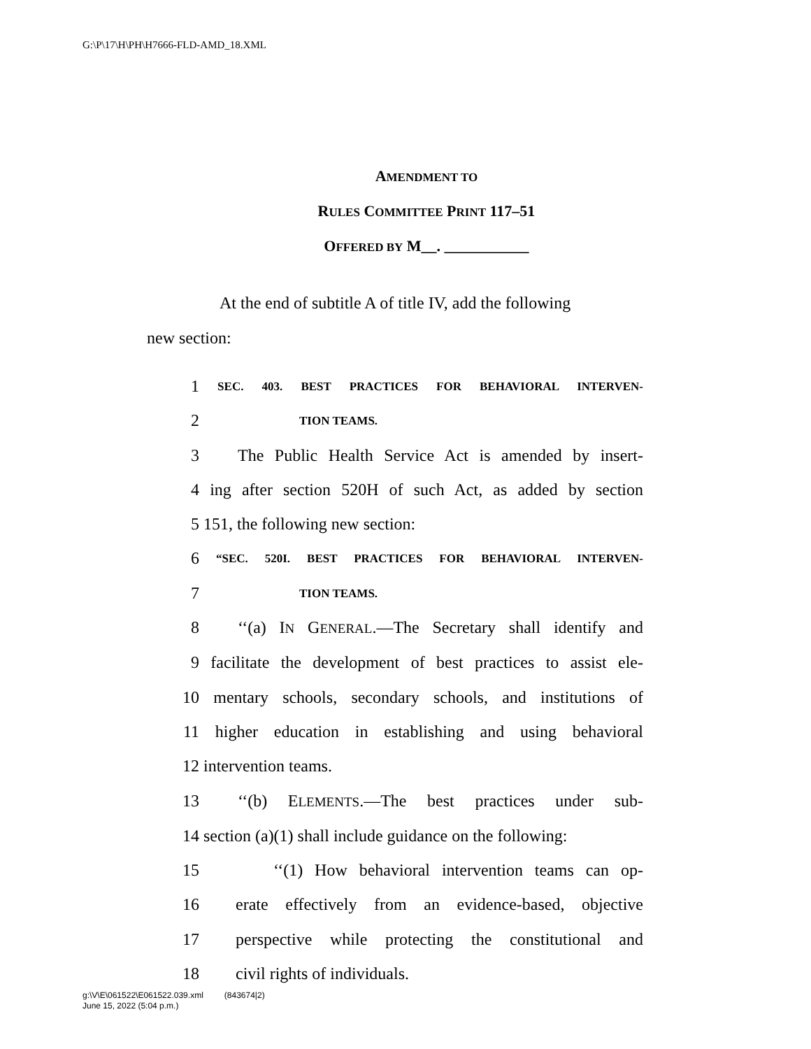G:\P\17\H\PH\H7666-FLD-AMD_18.XML
AMENDMENT TO
RULES COMMITTEE PRINT 117–51
OFFERED BY M__. ___________
At the end of subtitle A of title IV, add the following
new section:
1
SEC. 403. BEST PRACTICES FOR BEHAVIORAL INTERVEN-
2
TION TEAMS.
3 The Public Health Service Act is amended by insert-
4 ing after section 520H of such Act, as added by section
5 151, the following new section:
6
“SEC. 520I. BEST PRACTICES FOR BEHAVIORAL INTERVEN-
7
TION TEAMS.
8 ‘‘(a) IN GENERAL.—The Secretary shall identify and
9 facilitate the development of best practices to assist ele-
10 mentary schools, secondary schools, and institutions of
11 higher education in establishing and using behavioral
12 intervention teams.
13 ‘‘(b) ELEMENTS.—The best practices under sub-
14 section (a)(1) shall include guidance on the following:
15 ‘‘(1) How behavioral intervention teams can op-
16 erate effectively from an evidence-based, objective
17 perspective while protecting the constitutional and
18 civil rights of individuals.
g:\V\E\061522\E061522.039.xml (843674|2)
June 15, 2022 (5:04 p.m.)